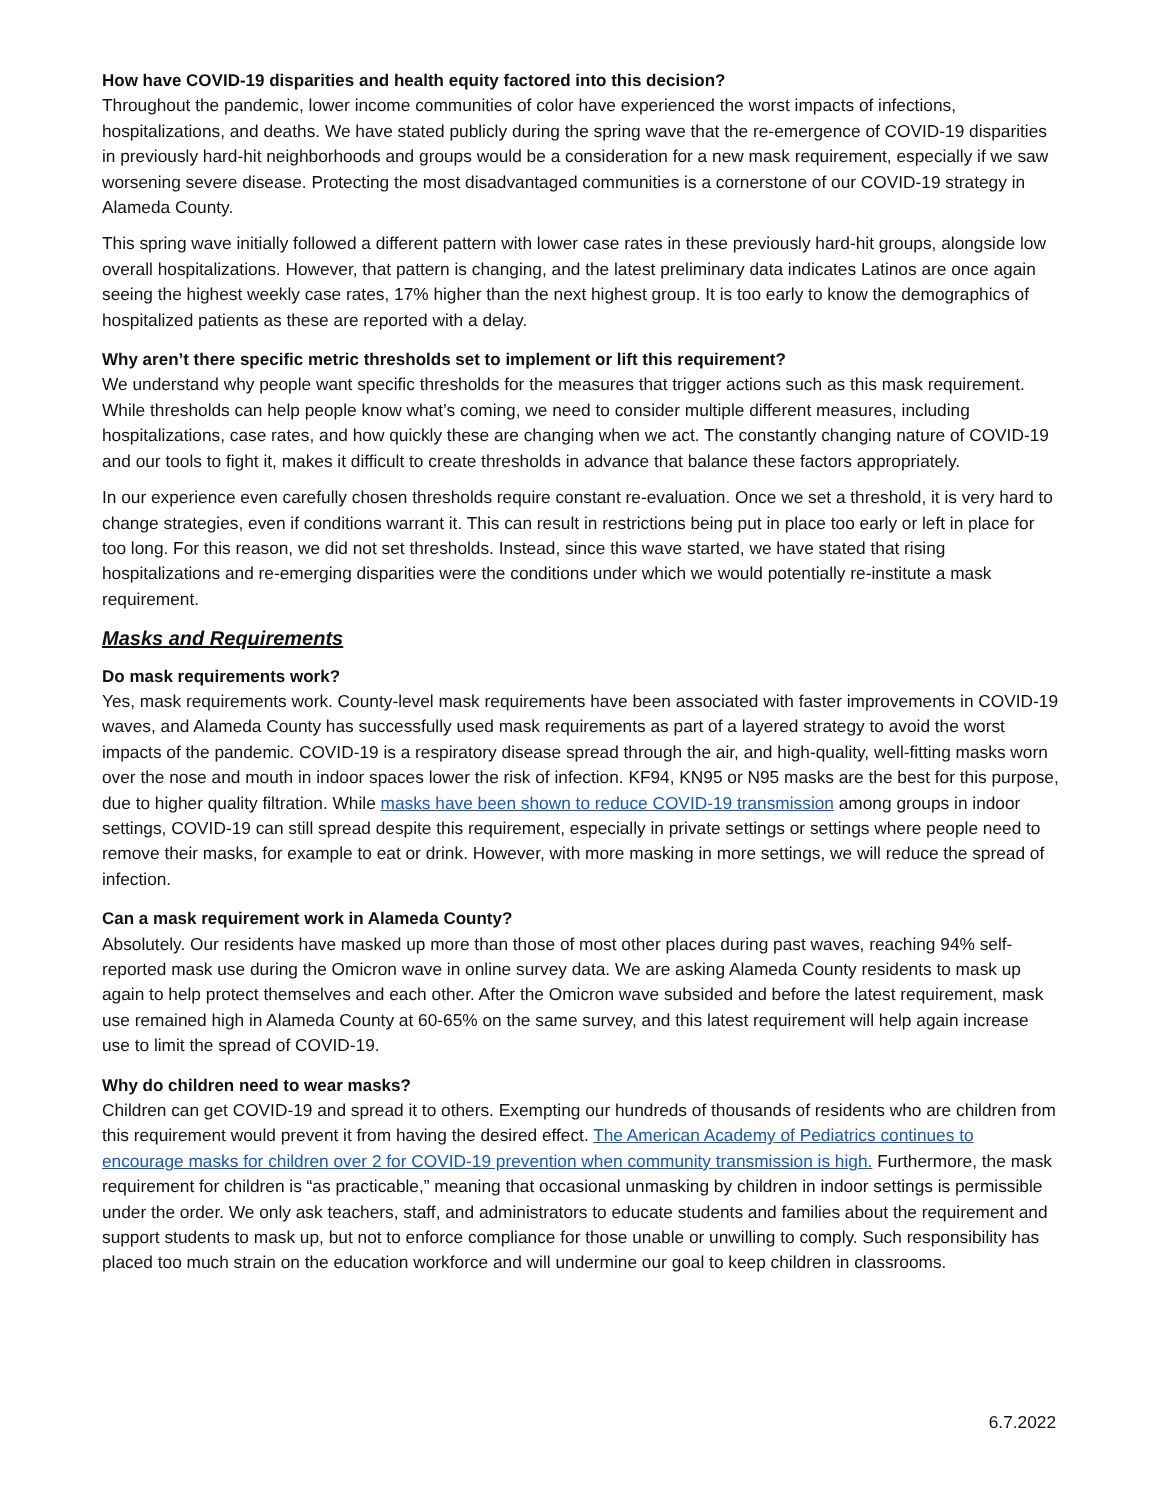How have COVID-19 disparities and health equity factored into this decision?
Throughout the pandemic, lower income communities of color have experienced the worst impacts of infections, hospitalizations, and deaths. We have stated publicly during the spring wave that the re-emergence of COVID-19 disparities in previously hard-hit neighborhoods and groups would be a consideration for a new mask requirement, especially if we saw worsening severe disease. Protecting the most disadvantaged communities is a cornerstone of our COVID-19 strategy in Alameda County.
This spring wave initially followed a different pattern with lower case rates in these previously hard-hit groups, alongside low overall hospitalizations. However, that pattern is changing, and the latest preliminary data indicates Latinos are once again seeing the highest weekly case rates, 17% higher than the next highest group. It is too early to know the demographics of hospitalized patients as these are reported with a delay.
Why aren’t there specific metric thresholds set to implement or lift this requirement?
We understand why people want specific thresholds for the measures that trigger actions such as this mask requirement. While thresholds can help people know what’s coming, we need to consider multiple different measures, including hospitalizations, case rates, and how quickly these are changing when we act. The constantly changing nature of COVID-19 and our tools to fight it, makes it difficult to create thresholds in advance that balance these factors appropriately.
In our experience even carefully chosen thresholds require constant re-evaluation. Once we set a threshold, it is very hard to change strategies, even if conditions warrant it. This can result in restrictions being put in place too early or left in place for too long. For this reason, we did not set thresholds. Instead, since this wave started, we have stated that rising hospitalizations and re-emerging disparities were the conditions under which we would potentially re-institute a mask requirement.
Masks and Requirements
Do mask requirements work?
Yes, mask requirements work. County-level mask requirements have been associated with faster improvements in COVID-19 waves, and Alameda County has successfully used mask requirements as part of a layered strategy to avoid the worst impacts of the pandemic. COVID-19 is a respiratory disease spread through the air, and high-quality, well-fitting masks worn over the nose and mouth in indoor spaces lower the risk of infection. KF94, KN95 or N95 masks are the best for this purpose, due to higher quality filtration. While masks have been shown to reduce COVID-19 transmission among groups in indoor settings, COVID-19 can still spread despite this requirement, especially in private settings or settings where people need to remove their masks, for example to eat or drink. However, with more masking in more settings, we will reduce the spread of infection.
Can a mask requirement work in Alameda County?
Absolutely. Our residents have masked up more than those of most other places during past waves, reaching 94% self-reported mask use during the Omicron wave in online survey data. We are asking Alameda County residents to mask up again to help protect themselves and each other. After the Omicron wave subsided and before the latest requirement, mask use remained high in Alameda County at 60-65% on the same survey, and this latest requirement will help again increase use to limit the spread of COVID-19.
Why do children need to wear masks?
Children can get COVID-19 and spread it to others. Exempting our hundreds of thousands of residents who are children from this requirement would prevent it from having the desired effect. The American Academy of Pediatrics continues to encourage masks for children over 2 for COVID-19 prevention when community transmission is high. Furthermore, the mask requirement for children is “as practicable,” meaning that occasional unmasking by children in indoor settings is permissible under the order. We only ask teachers, staff, and administrators to educate students and families about the requirement and support students to mask up, but not to enforce compliance for those unable or unwilling to comply. Such responsibility has placed too much strain on the education workforce and will undermine our goal to keep children in classrooms.
6.7.2022